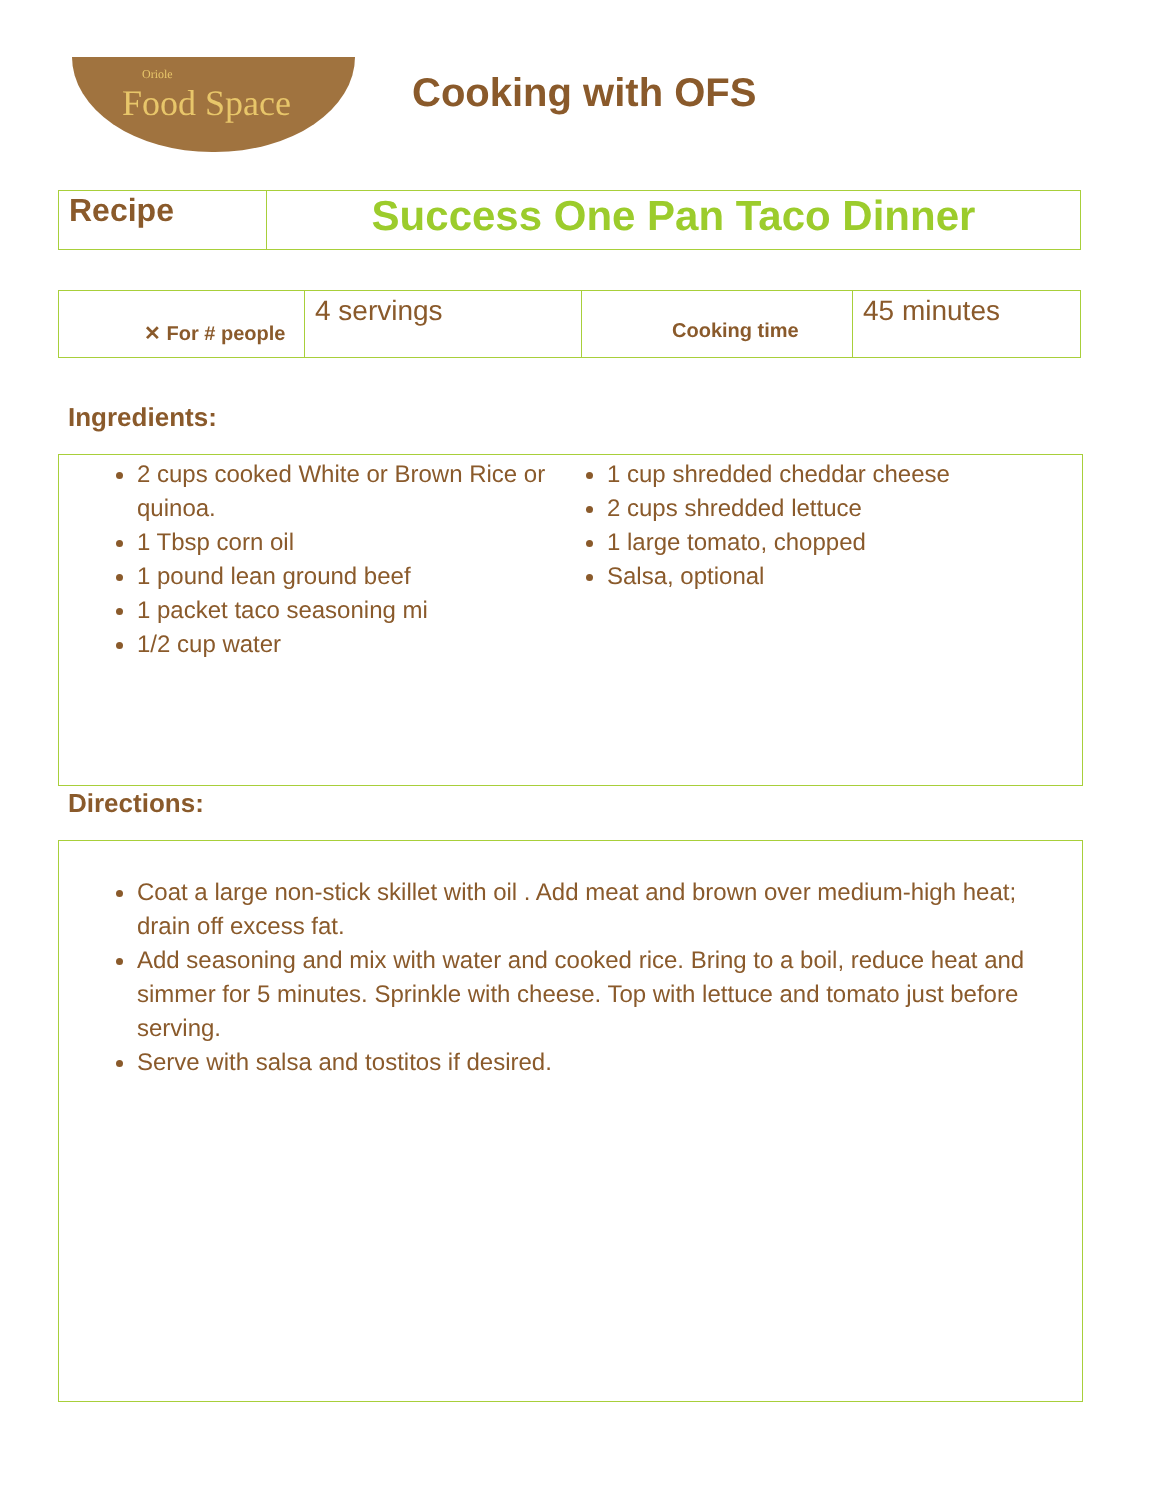Oriole
Food Space
Cooking with OFS
| Recipe | Success One Pan Taco Dinner |
| ✕ For # people | 4 servings | Cooking time | 45 minutes |
Ingredients:
2 cups cooked White or Brown Rice or quinoa.
1 Tbsp corn oil
1 pound lean ground beef
1 packet taco seasoning mi
1/2 cup water
1 cup shredded cheddar cheese
2 cups shredded lettuce
1 large tomato, chopped
Salsa, optional
Directions:
Coat a large non-stick skillet with oil . Add meat and brown over medium-high heat; drain off excess fat.
Add seasoning and mix with water and cooked rice. Bring to a boil, reduce heat and simmer for 5 minutes. Sprinkle with cheese. Top with lettuce and tomato just before serving.
Serve with salsa and tostitos if desired.